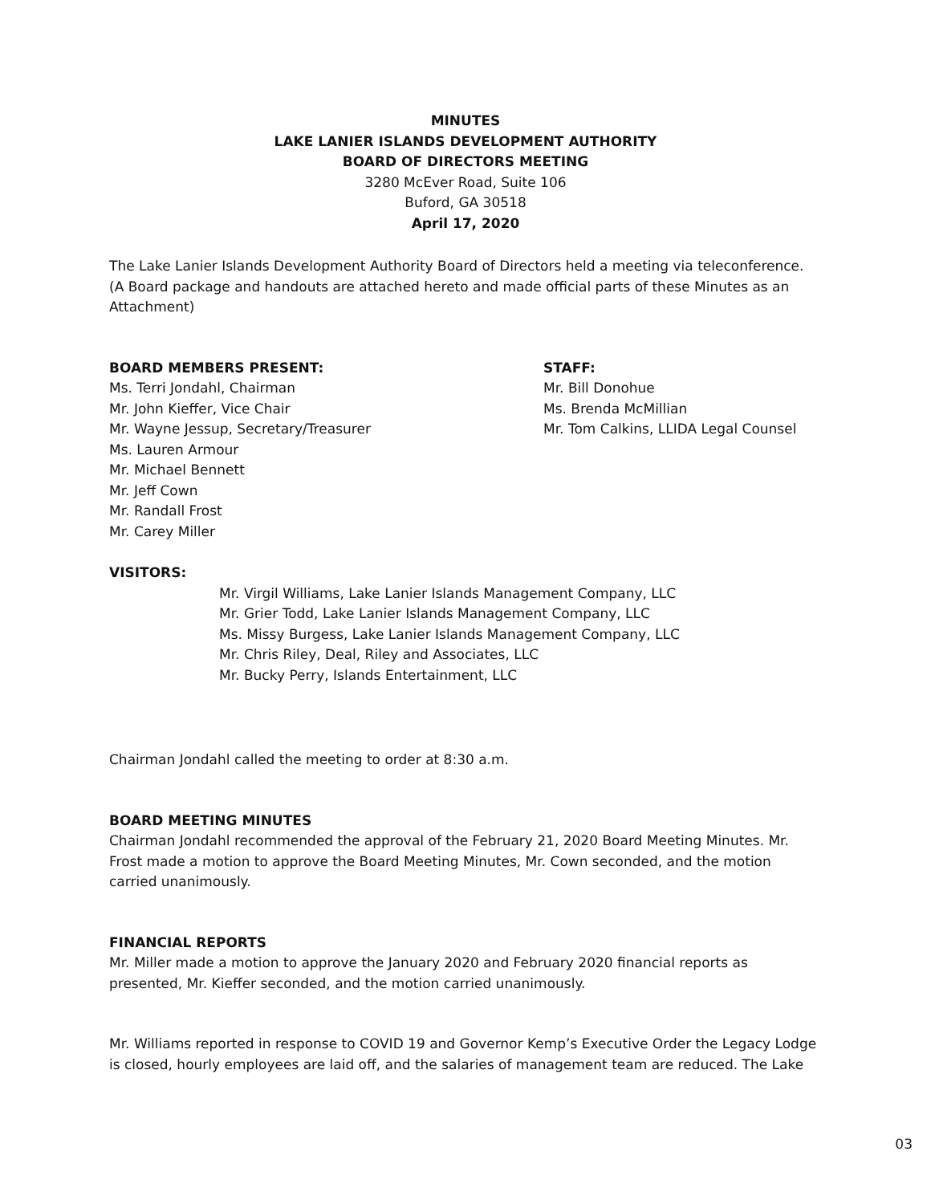MINUTES
LAKE LANIER ISLANDS DEVELOPMENT AUTHORITY
BOARD OF DIRECTORS MEETING
3280 McEver Road, Suite 106
Buford, GA 30518
April 17, 2020
The Lake Lanier Islands Development Authority Board of Directors held a meeting via teleconference. (A Board package and handouts are attached hereto and made official parts of these Minutes as an Attachment)
BOARD MEMBERS PRESENT:
Ms. Terri Jondahl, Chairman
Mr. John Kieffer, Vice Chair
Mr. Wayne Jessup, Secretary/Treasurer
Ms. Lauren Armour
Mr. Michael Bennett
Mr. Jeff Cown
Mr. Randall Frost
Mr. Carey Miller
STAFF:
Mr. Bill Donohue
Ms. Brenda McMillian
Mr. Tom Calkins, LLIDA Legal Counsel
VISITORS:
Mr. Virgil Williams, Lake Lanier Islands Management Company, LLC
Mr. Grier Todd, Lake Lanier Islands Management Company, LLC
Ms. Missy Burgess, Lake Lanier Islands Management Company, LLC
Mr. Chris Riley, Deal, Riley and Associates, LLC
Mr. Bucky Perry, Islands Entertainment, LLC
Chairman Jondahl called the meeting to order at 8:30 a.m.
BOARD MEETING MINUTES
Chairman Jondahl recommended the approval of the February 21, 2020 Board Meeting Minutes. Mr. Frost made a motion to approve the Board Meeting Minutes, Mr. Cown seconded, and the motion carried unanimously.
FINANCIAL REPORTS
Mr. Miller made a motion to approve the January 2020 and February 2020 financial reports as presented, Mr. Kieffer seconded, and the motion carried unanimously.
Mr. Williams reported in response to COVID 19 and Governor Kemp’s Executive Order the Legacy Lodge is closed, hourly employees are laid off, and the salaries of management team are reduced. The Lake
03